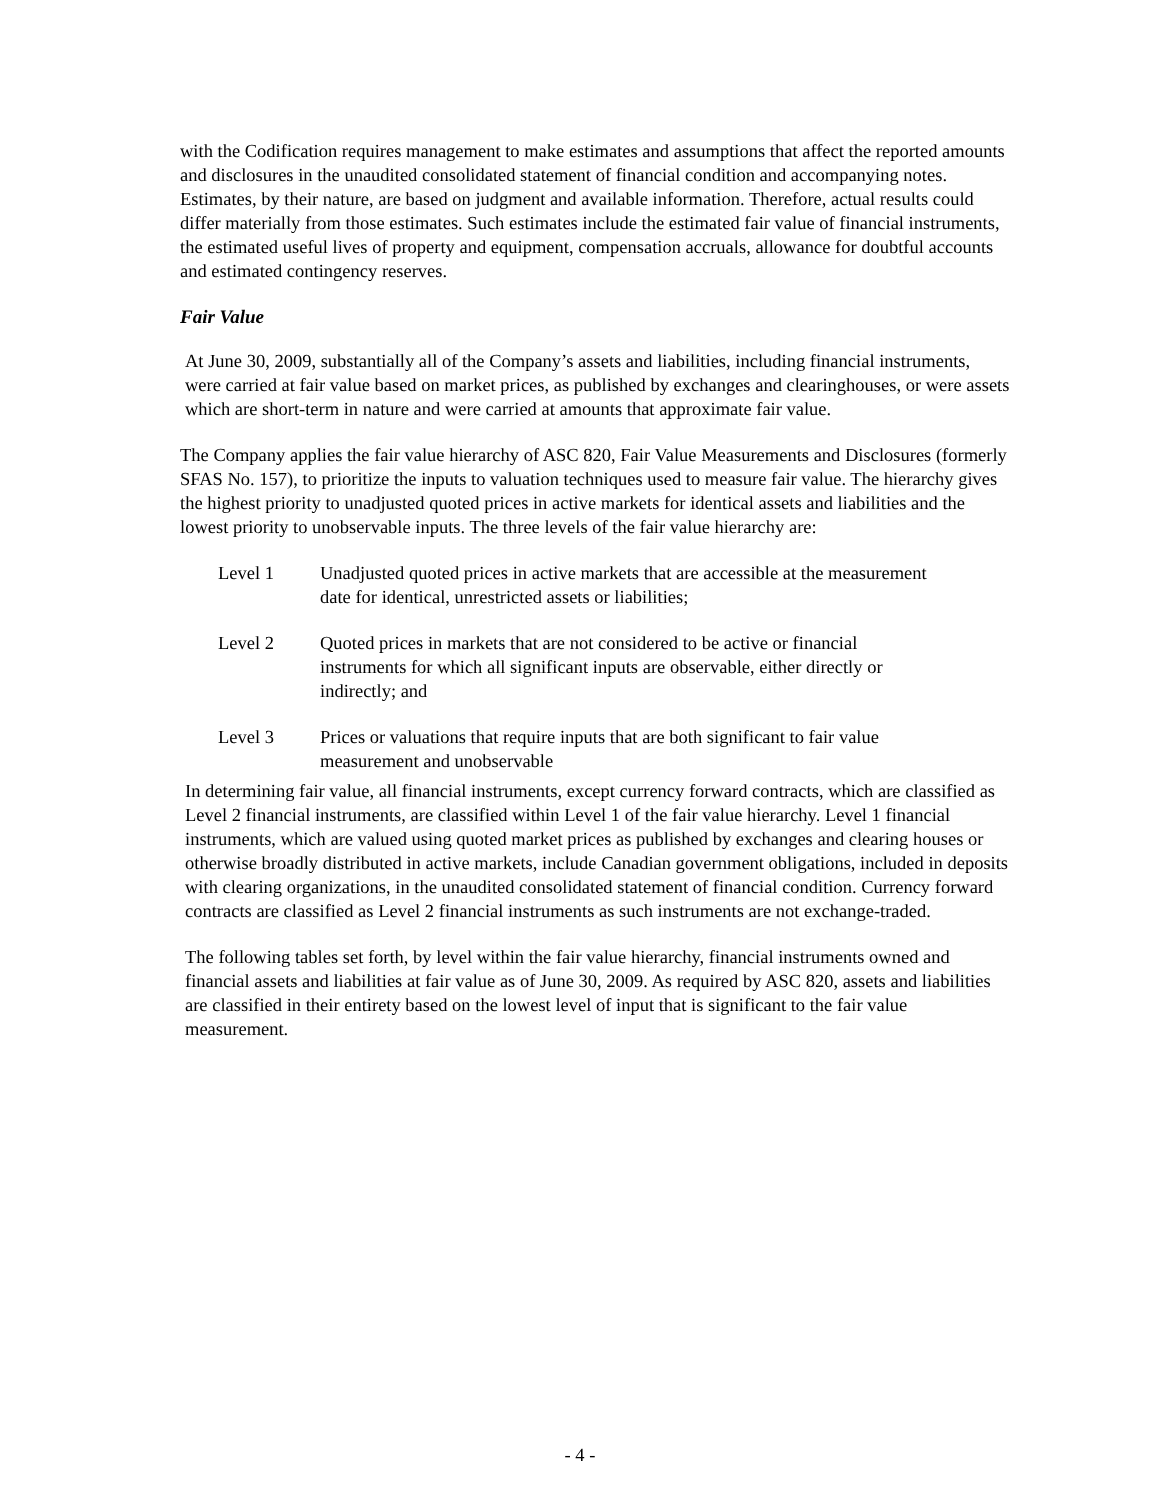with the Codification requires management to make estimates and assumptions that affect the reported amounts and disclosures in the unaudited consolidated statement of financial condition and accompanying notes. Estimates, by their nature, are based on judgment and available information. Therefore, actual results could differ materially from those estimates. Such estimates include the estimated fair value of financial instruments, the estimated useful lives of property and equipment, compensation accruals, allowance for doubtful accounts and estimated contingency reserves.
Fair Value
At June 30, 2009, substantially all of the Company’s assets and liabilities, including financial instruments, were carried at fair value based on market prices, as published by exchanges and clearinghouses, or were assets which are short-term in nature and were carried at amounts that approximate fair value.
The Company applies the fair value hierarchy of ASC 820, Fair Value Measurements and Disclosures (formerly SFAS No. 157), to prioritize the inputs to valuation techniques used to measure fair value. The hierarchy gives the highest priority to unadjusted quoted prices in active markets for identical assets and liabilities and the lowest priority to unobservable inputs. The three levels of the fair value hierarchy are:
Level 1 Unadjusted quoted prices in active markets that are accessible at the measurement date for identical, unrestricted assets or liabilities;
Level 2 Quoted prices in markets that are not considered to be active or financial instruments for which all significant inputs are observable, either directly or indirectly; and
Level 3 Prices or valuations that require inputs that are both significant to fair value measurement and unobservable
In determining fair value, all financial instruments, except currency forward contracts, which are classified as Level 2 financial instruments, are classified within Level 1 of the fair value hierarchy. Level 1 financial instruments, which are valued using quoted market prices as published by exchanges and clearing houses or otherwise broadly distributed in active markets, include Canadian government obligations, included in deposits with clearing organizations, in the unaudited consolidated statement of financial condition. Currency forward contracts are classified as Level 2 financial instruments as such instruments are not exchange-traded.
The following tables set forth, by level within the fair value hierarchy, financial instruments owned and financial assets and liabilities at fair value as of June 30, 2009. As required by ASC 820, assets and liabilities are classified in their entirety based on the lowest level of input that is significant to the fair value measurement.
- 4 -